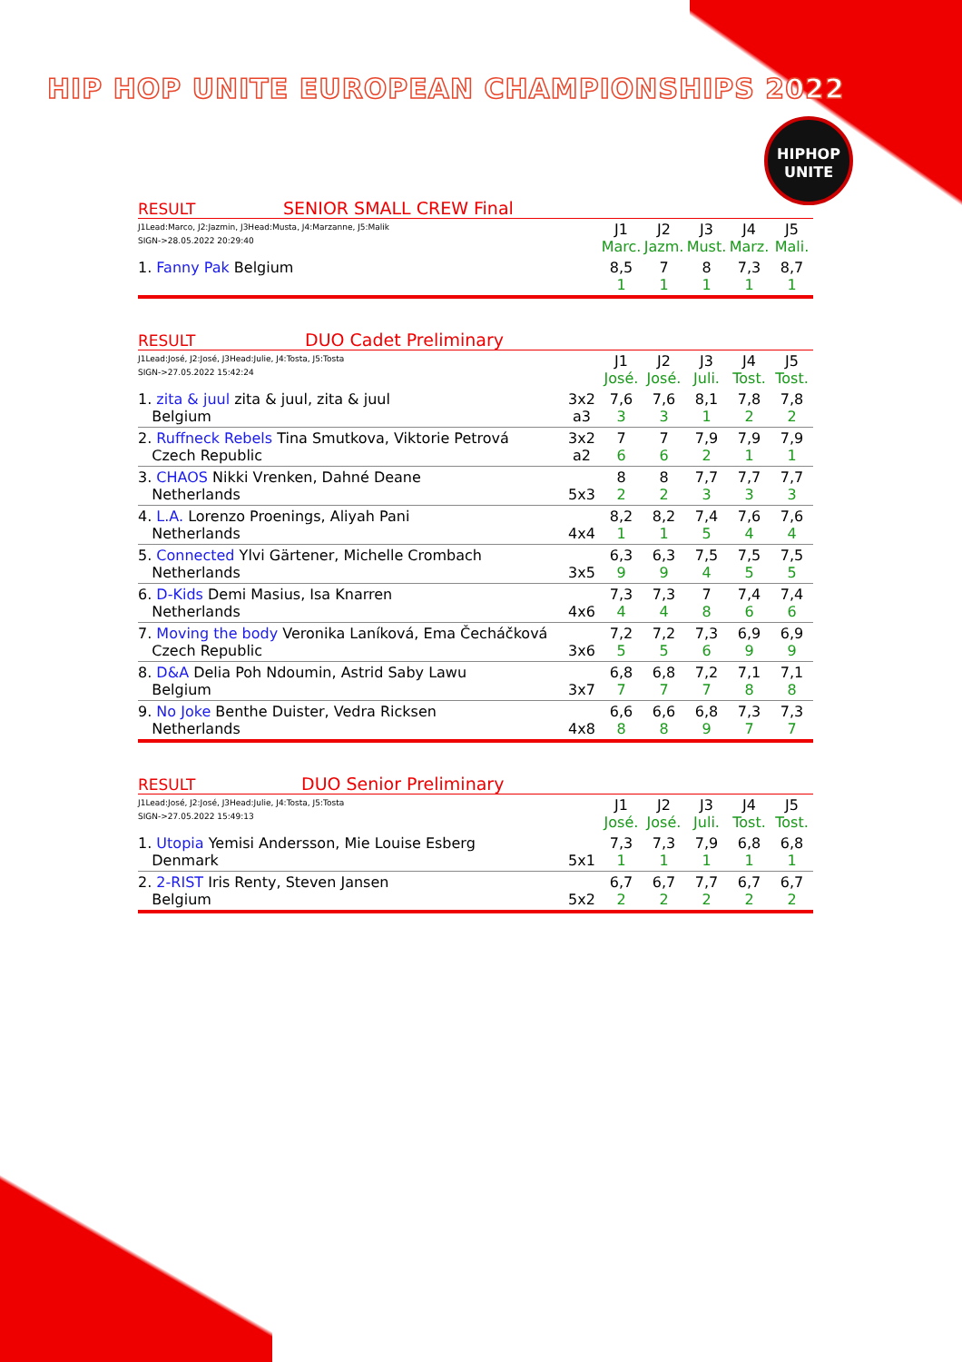HIP HOP UNITE EUROPEAN CHAMPIONSHIPS 2022
HIPHOP
UNITE
RESULT SENIOR SMALL CREW Final
| J1Lead:Marco, J2:Jazmin, J3Head:Musta, J4:Marzanne, J5:Malik SIGN->28.05.2022 20:29:40 | | J1 Marc. | J2 Jazm. | J3 Must. | J4 Marz. | J5 Mali. |
| 1. Fanny Pak Belgium | | 8,5 1 | 7 1 | 8 1 | 7,3 1 | 8,7 1 |
RESULT DUO Cadet Preliminary
| J1Lead:José, J2:José, J3Head:Julie, J4:Tosta, J5:Tosta SIGN->27.05.2022 15:42:24 | | J1 José. | J2 José. | J3 Juli. | J4 Tost. | J5 Tost. |
| 1. zita & juul zita & juul, zita & juul Belgium | 3x2 a3 | 7,6 3 | 7,6 3 | 8,1 1 | 7,8 2 | 7,8 2 |
| 2. Ruffneck Rebels Tina Smutkova, Viktorie Petrová Czech Republic | 3x2 a2 | 7 6 | 7 6 | 7,9 2 | 7,9 1 | 7,9 1 |
| 3. CHAOS Nikki Vrenken, Dahné Deane Netherlands | 5x3 | 8 2 | 8 2 | 7,7 3 | 7,7 3 | 7,7 3 |
| 4. L.A. Lorenzo Proenings, Aliyah Pani Netherlands | 4x4 | 8,2 1 | 8,2 1 | 7,4 5 | 7,6 4 | 7,6 4 |
| 5. Connected Ylvi Gärtener, Michelle Crombach Netherlands | 3x5 | 6,3 9 | 6,3 9 | 7,5 4 | 7,5 5 | 7,5 5 |
| 6. D-Kids Demi Masius, Isa Knarren Netherlands | 4x6 | 7,3 4 | 7,3 4 | 7 8 | 7,4 6 | 7,4 6 |
| 7. Moving the body Veronika Laníková, Ema Čecháčková Czech Republic | 3x6 | 7,2 5 | 7,2 5 | 7,3 6 | 6,9 9 | 6,9 9 |
| 8. D&A Delia Poh Ndoumin, Astrid Saby Lawu Belgium | 3x7 | 6,8 7 | 6,8 7 | 7,2 7 | 7,1 8 | 7,1 8 |
| 9. No Joke Benthe Duister, Vedra Ricksen Netherlands | 4x8 | 6,6 8 | 6,6 8 | 6,8 9 | 7,3 7 | 7,3 7 |
RESULT DUO Senior Preliminary
| J1Lead:José, J2:José, J3Head:Julie, J4:Tosta, J5:Tosta SIGN->27.05.2022 15:49:13 | | J1 José. | J2 José. | J3 Juli. | J4 Tost. | J5 Tost. |
| 1. Utopia Yemisi Andersson, Mie Louise Esberg Denmark | 5x1 | 7,3 1 | 7,3 1 | 7,9 1 | 6,8 1 | 6,8 1 |
| 2. 2-RIST Iris Renty, Steven Jansen Belgium | 5x2 | 6,7 2 | 6,7 2 | 7,7 2 | 6,7 2 | 6,7 2 |